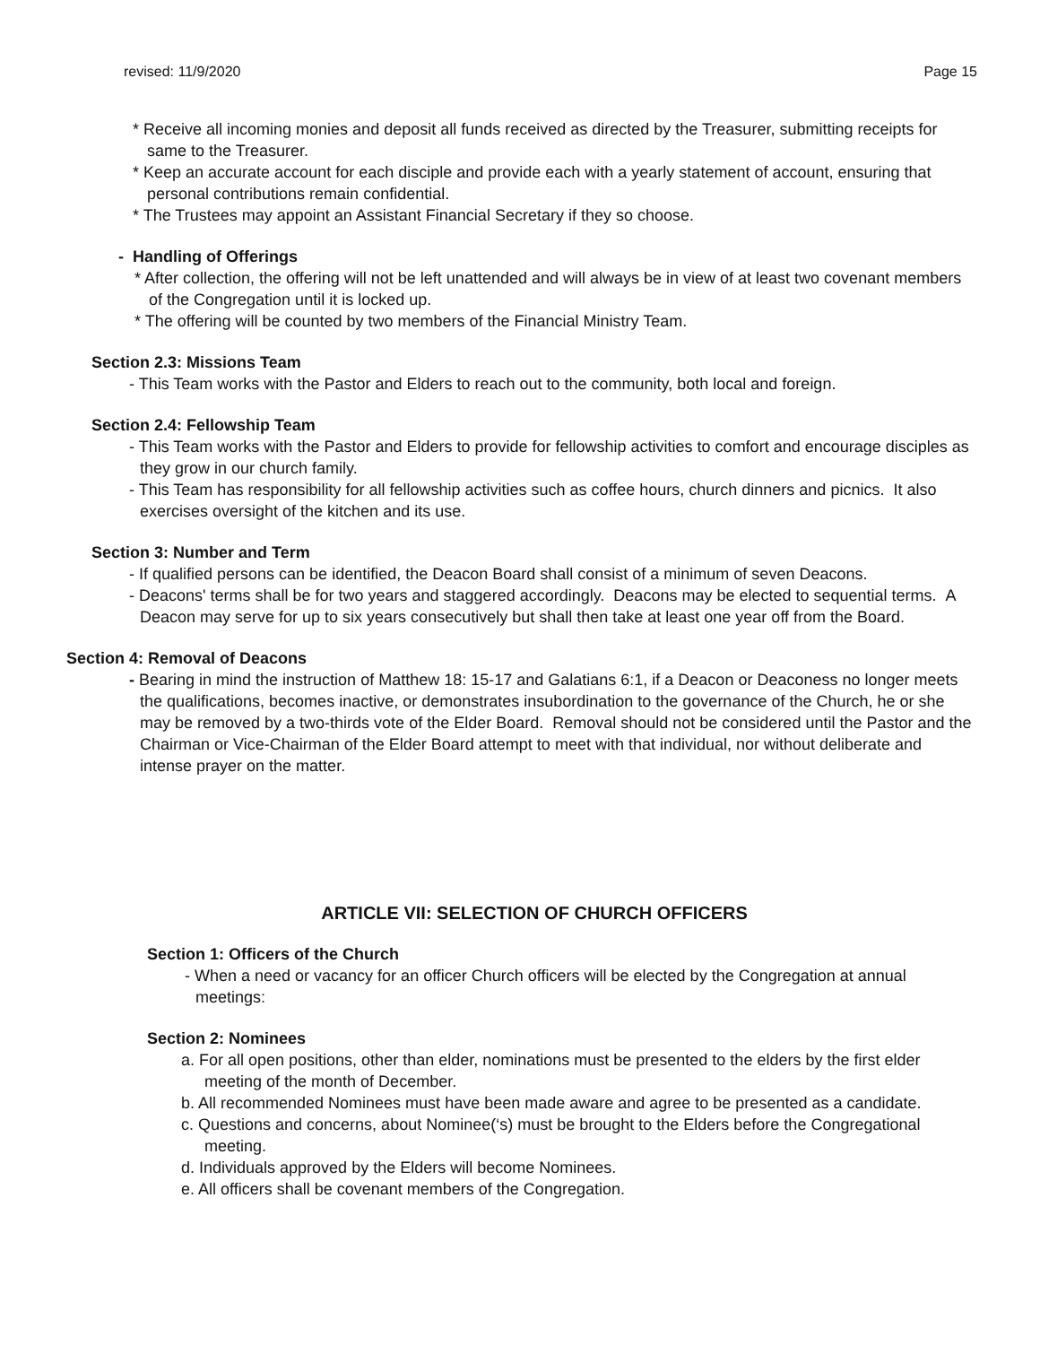revised: 11/9/2020 Page 15
* Receive all incoming monies and deposit all funds received as directed by the Treasurer, submitting receipts for same to the Treasurer.
* Keep an accurate account for each disciple and provide each with a yearly statement of account, ensuring that personal contributions remain confidential.
* The Trustees may appoint an Assistant Financial Secretary if they so choose.
- Handling of Offerings
* After collection, the offering will not be left unattended and will always be in view of at least two covenant members of the Congregation until it is locked up.
* The offering will be counted by two members of the Financial Ministry Team.
Section 2.3: Missions Team
- This Team works with the Pastor and Elders to reach out to the community, both local and foreign.
Section 2.4: Fellowship Team
- This Team works with the Pastor and Elders to provide for fellowship activities to comfort and encourage disciples as they grow in our church family.
- This Team has responsibility for all fellowship activities such as coffee hours, church dinners and picnics. It also exercises oversight of the kitchen and its use.
Section 3: Number and Term
- If qualified persons can be identified, the Deacon Board shall consist of a minimum of seven Deacons.
- Deacons' terms shall be for two years and staggered accordingly. Deacons may be elected to sequential terms. A Deacon may serve for up to six years consecutively but shall then take at least one year off from the Board.
Section 4: Removal of Deacons
- Bearing in mind the instruction of Matthew 18: 15-17 and Galatians 6:1, if a Deacon or Deaconess no longer meets the qualifications, becomes inactive, or demonstrates insubordination to the governance of the Church, he or she may be removed by a two-thirds vote of the Elder Board. Removal should not be considered until the Pastor and the Chairman or Vice-Chairman of the Elder Board attempt to meet with that individual, nor without deliberate and intense prayer on the matter.
ARTICLE VII: SELECTION OF CHURCH OFFICERS
Section 1: Officers of the Church
- When a need or vacancy for an officer Church officers will be elected by the Congregation at annual meetings:
Section 2: Nominees
a. For all open positions, other than elder, nominations must be presented to the elders by the first elder meeting of the month of December.
b. All recommended Nominees must have been made aware and agree to be presented as a candidate.
c. Questions and concerns, about Nominee(‘s) must be brought to the Elders before the Congregational meeting.
d. Individuals approved by the Elders will become Nominees.
e. All officers shall be covenant members of the Congregation.